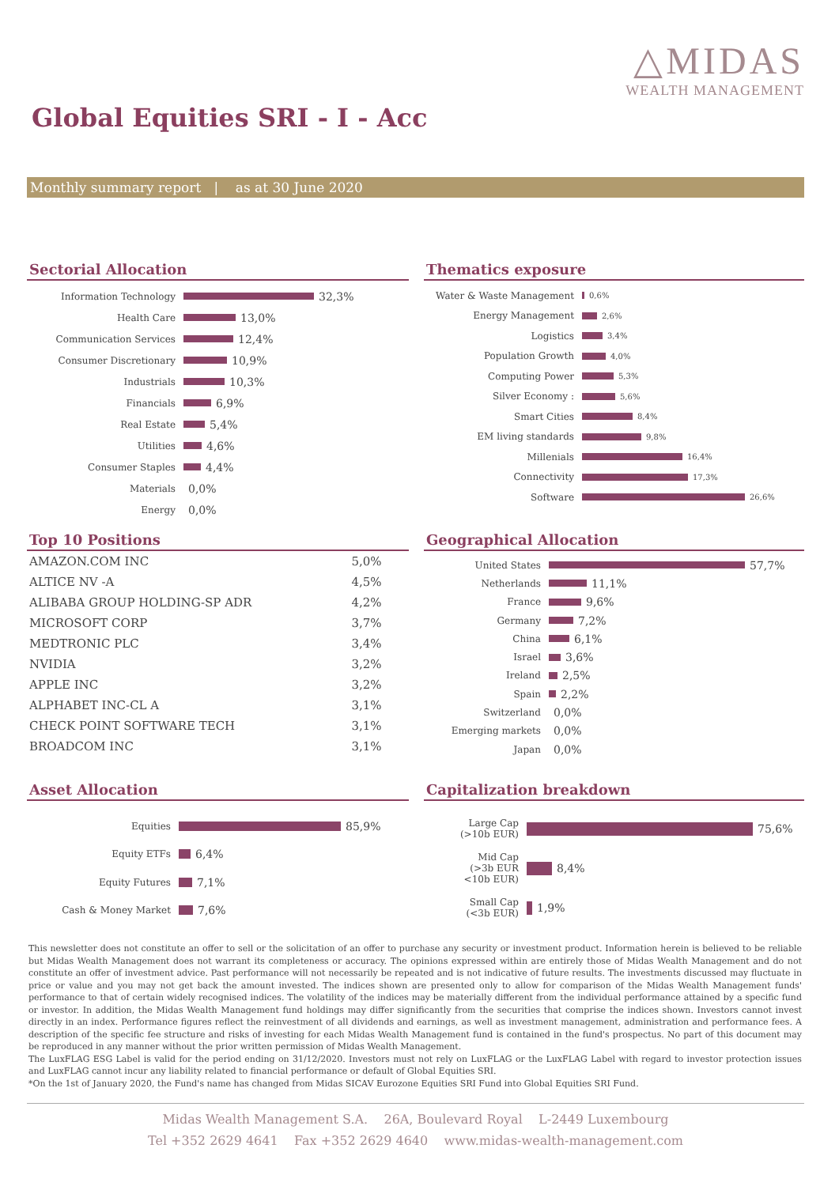△MIDAS
WEALTH MANAGEMENT
Global Equities SRI - I - Acc
Monthly summary report | as at 30 June 2020
Sectorial Allocation
Information Technology
32,3%
Health Care
13,0%
Communication Services
12,4%
Consumer Discretionary
10,9%
Industrials
10,3%
Financials
6,9%
Real Estate
5,4%
Utilities
4,6%
Consumer Staples
4,4%
Materials
0,0%
Energy
0,0%
Thematics exposure
Water & Waste Management
0,6%
Energy Management
2,6%
Logistics
3,4%
Population Growth
4,0%
Computing Power
5,3%
Silver Economy :
5,6%
Smart Cities
8,4%
EM living standards
9,8%
Millenials
16,4%
Connectivity
17,3%
Software
26,6%
Top 10 Positions
| AMAZON.COM INC | 5,0% |
| ALTICE NV -A | 4,5% |
| ALIBABA GROUP HOLDING-SP ADR | 4,2% |
| MICROSOFT CORP | 3,7% |
| MEDTRONIC PLC | 3,4% |
| NVIDIA | 3,2% |
| APPLE INC | 3,2% |
| ALPHABET INC-CL A | 3,1% |
| CHECK POINT SOFTWARE TECH | 3,1% |
| BROADCOM INC | 3,1% |
Geographical Allocation
United States
57,7%
Netherlands
11,1%
France
9,6%
Germany
7,2%
China
6,1%
Israel
3,6%
Ireland
2,5%
Spain
2,2%
Switzerland
0,0%
Emerging markets
0,0%
Japan
0,0%
Asset Allocation
Equities
85,9%
Equity ETFs
6,4%
Equity Futures
7,1%
Cash & Money Market
7,6%
Capitalization breakdown
Large Cap
(>10b EUR)
75,6%
Mid Cap
(>3b EUR
<10b EUR)
8,4%
Small Cap
(<3b EUR)
1,9%
This newsletter does not constitute an offer to sell or the solicitation of an offer to purchase any security or investment product. Information herein is believed to be reliable but Midas Wealth Management does not warrant its completeness or accuracy. The opinions expressed within are entirely those of Midas Wealth Management and do not constitute an offer of investment advice. Past performance will not necessarily be repeated and is not indicative of future results. The investments discussed may fluctuate in price or value and you may not get back the amount invested. The indices shown are presented only to allow for comparison of the Midas Wealth Management funds' performance to that of certain widely recognised indices. The volatility of the indices may be materially different from the individual performance attained by a specific fund or investor. In addition, the Midas Wealth Management fund holdings may differ significantly from the securities that comprise the indices shown. Investors cannot invest directly in an index. Performance figures reflect the reinvestment of all dividends and earnings, as well as investment management, administration and performance fees. A description of the specific fee structure and risks of investing for each Midas Wealth Management fund is contained in the fund's prospectus. No part of this document may be reproduced in any manner without the prior written permission of Midas Wealth Management.
The LuxFLAG ESG Label is valid for the period ending on 31/12/2020. Investors must not rely on LuxFLAG or the LuxFLAG Label with regard to investor protection issues and LuxFLAG cannot incur any liability related to financial performance or default of Global Equities SRI.
*On the 1st of January 2020, the Fund's name has changed from Midas SICAV Eurozone Equities SRI Fund into Global Equities SRI Fund.
Midas Wealth Management S.A. 26A, Boulevard Royal L-2449 Luxembourg
Tel +352 2629 4641 Fax +352 2629 4640 www.midas-wealth-management.com